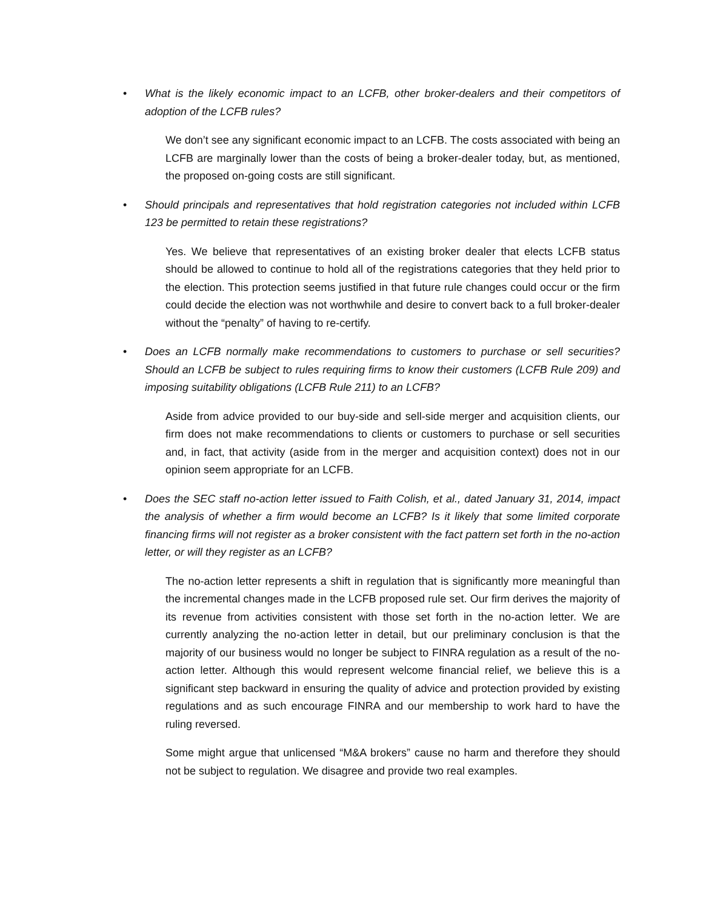• What is the likely economic impact to an LCFB, other broker-dealers and their competitors of adoption of the LCFB rules?
We don’t see any significant economic impact to an LCFB. The costs associated with being an LCFB are marginally lower than the costs of being a broker-dealer today, but, as mentioned, the proposed on-going costs are still significant.
• Should principals and representatives that hold registration categories not included within LCFB 123 be permitted to retain these registrations?
Yes. We believe that representatives of an existing broker dealer that elects LCFB status should be allowed to continue to hold all of the registrations categories that they held prior to the election. This protection seems justified in that future rule changes could occur or the firm could decide the election was not worthwhile and desire to convert back to a full broker-dealer without the “penalty” of having to re-certify.
• Does an LCFB normally make recommendations to customers to purchase or sell securities? Should an LCFB be subject to rules requiring firms to know their customers (LCFB Rule 209) and imposing suitability obligations (LCFB Rule 211) to an LCFB?
Aside from advice provided to our buy-side and sell-side merger and acquisition clients, our firm does not make recommendations to clients or customers to purchase or sell securities and, in fact, that activity (aside from in the merger and acquisition context) does not in our opinion seem appropriate for an LCFB.
• Does the SEC staff no-action letter issued to Faith Colish, et al., dated January 31, 2014, impact the analysis of whether a firm would become an LCFB? Is it likely that some limited corporate financing firms will not register as a broker consistent with the fact pattern set forth in the no-action letter, or will they register as an LCFB?
The no-action letter represents a shift in regulation that is significantly more meaningful than the incremental changes made in the LCFB proposed rule set. Our firm derives the majority of its revenue from activities consistent with those set forth in the no-action letter. We are currently analyzing the no-action letter in detail, but our preliminary conclusion is that the majority of our business would no longer be subject to FINRA regulation as a result of the no-action letter. Although this would represent welcome financial relief, we believe this is a significant step backward in ensuring the quality of advice and protection provided by existing regulations and as such encourage FINRA and our membership to work hard to have the ruling reversed.
Some might argue that unlicensed “M&A brokers” cause no harm and therefore they should not be subject to regulation. We disagree and provide two real examples.